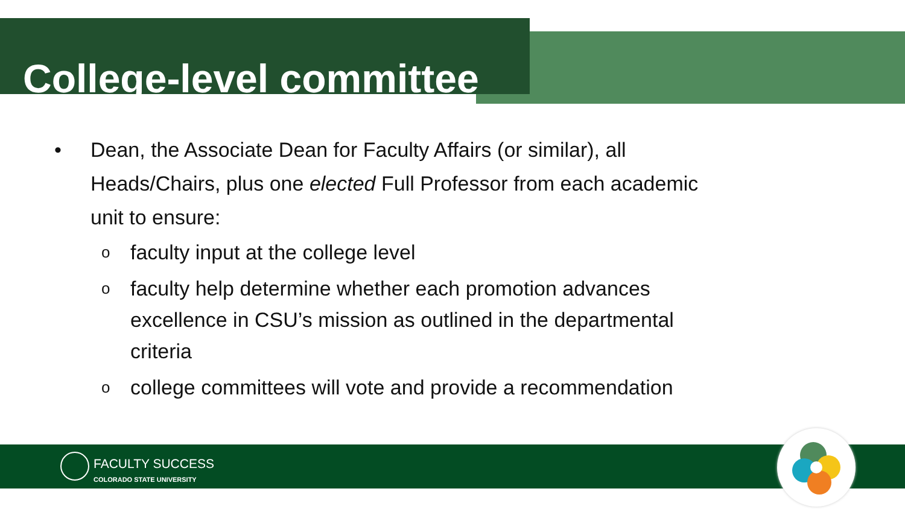College-level committee
• Dean, the Associate Dean for Faculty Affairs (or similar), all Heads/Chairs, plus one elected Full Professor from each academic unit to ensure:
o
faculty input at the college level
o
faculty help determine whether each promotion advances excellence in CSU’s mission as outlined in the departmental criteria
o
college committees will vote and provide a recommendation
FACULTY SUCCESS
COLORADO STATE UNIVERSITY